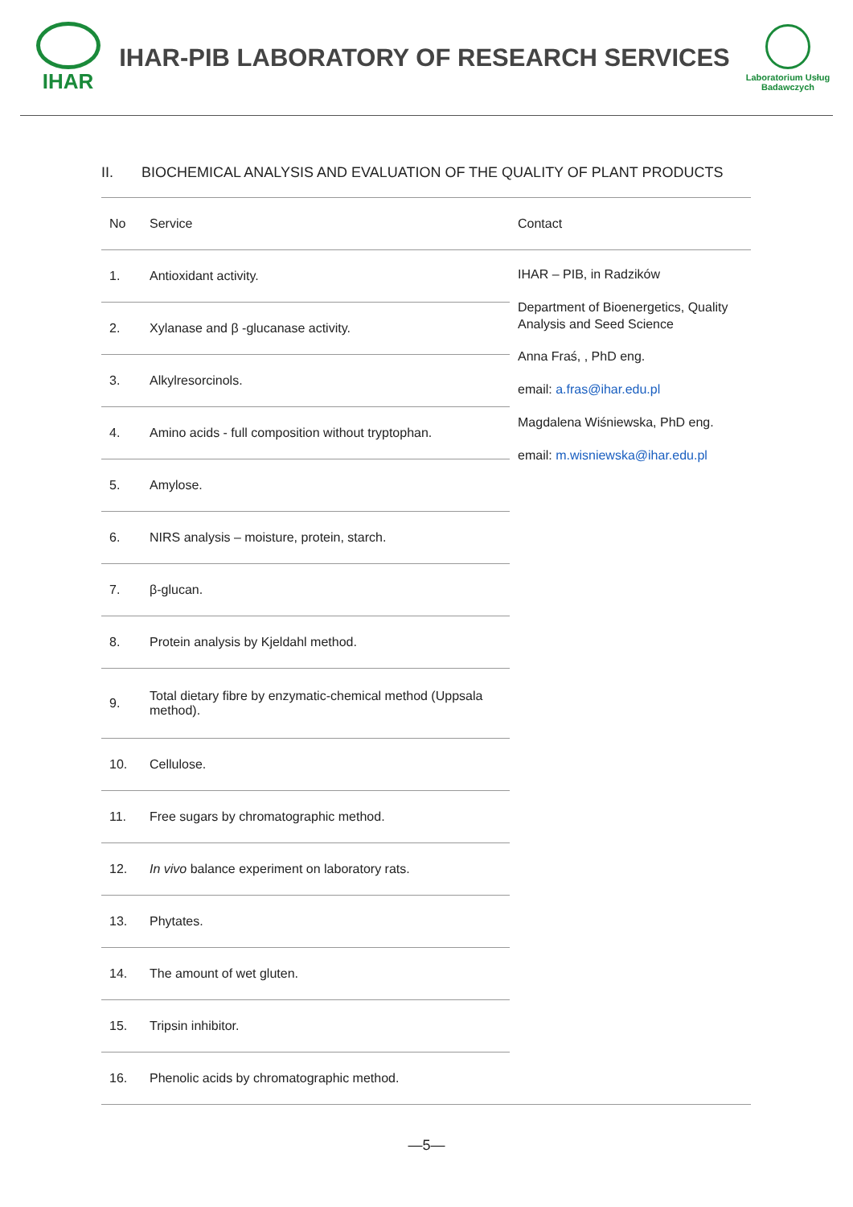IHAR
IHAR-PIB LABORATORY OF RESEARCH SERVICES
Laboratorium Usług
Badawczych
II. BIOCHEMICAL ANALYSIS AND EVALUATION OF THE QUALITY OF PLANT PRODUCTS
| No | Service | Contact |
| --- | --- | --- |
| 1. | Antioxidant activity. | IHAR – PIB, in Radzików Department of Bioenergetics, Quality Analysis and Seed Science Anna Fraś, , PhD eng. email: a.fras@ihar.edu.pl Magdalena Wiśniewska, PhD eng. email: m.wisniewska@ihar.edu.pl |
| 2. | Xylanase and β -glucanase activity. | |
| 3. | Alkylresorcinols. | |
| 4. | Amino acids - full composition without tryptophan. | |
| 5. | Amylose. | |
| 6. | NIRS analysis – moisture, protein, starch. | |
| 7. | β-glucan. | |
| 8. | Protein analysis by Kjeldahl method. | |
| 9. | Total dietary fibre by enzymatic-chemical method (Uppsala method). | |
| 10. | Cellulose. | |
| 11. | Free sugars by chromatographic method. | |
| 12. | In vivo balance experiment on laboratory rats. | |
| 13. | Phytates. | |
| 14. | The amount of wet gluten. | |
| 15. | Tripsin inhibitor. | |
| 16. | Phenolic acids by chromatographic method. | |
—5—